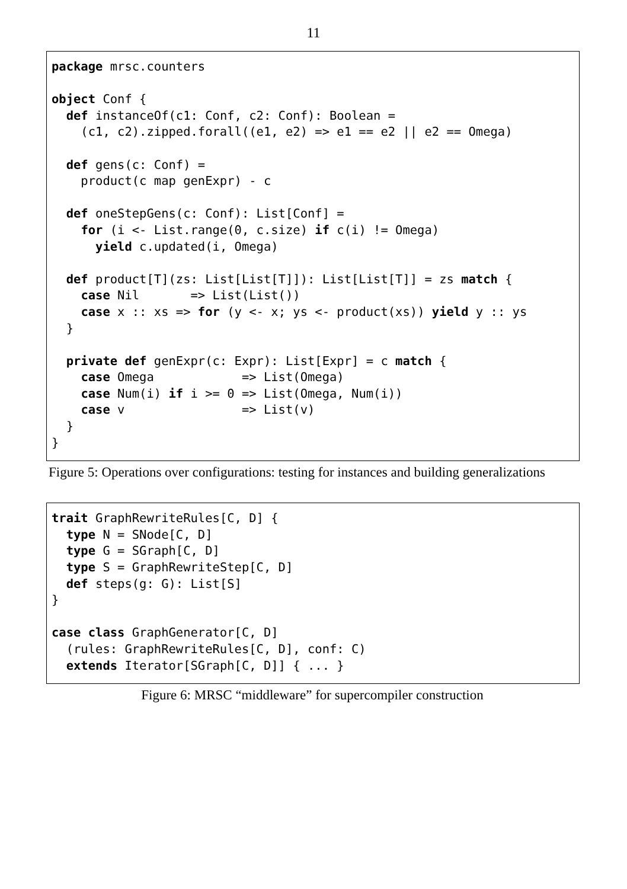11
package mrsc.counters

object Conf {
  def instanceOf(c1: Conf, c2: Conf): Boolean =
    (c1, c2).zipped.forall((e1, e2) => e1 == e2 || e2 == Omega)

  def gens(c: Conf) =
    product(c map genExpr) - c

  def oneStepGens(c: Conf): List[Conf] =
    for (i <- List.range(0, c.size) if c(i) != Omega)
      yield c.updated(i, Omega)

  def product[T](zs: List[List[T]]): List[List[T]] = zs match {
    case Nil       => List(List())
    case x :: xs => for (y <- x; ys <- product(xs)) yield y :: ys
  }

  private def genExpr(c: Expr): List[Expr] = c match {
    case Omega            => List(Omega)
    case Num(i) if i >= 0 => List(Omega, Num(i))
    case v                => List(v)
  }
}
Figure 5: Operations over configurations: testing for instances and building generalizations
trait GraphRewriteRules[C, D] {
  type N = SNode[C, D]
  type G = SGraph[C, D]
  type S = GraphRewriteStep[C, D]
  def steps(g: G): List[S]
}

case class GraphGenerator[C, D]
  (rules: GraphRewriteRules[C, D], conf: C)
  extends Iterator[SGraph[C, D]] { ... }
Figure 6: MRSC “middleware” for supercompiler construction